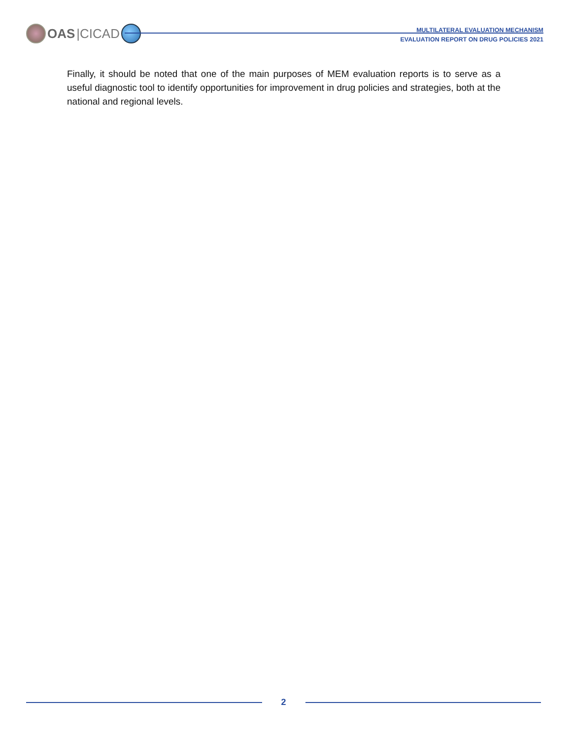OAS |CICAD
MULTILATERAL EVALUATION MECHANISM
EVALUATION REPORT ON DRUG POLICIES 2021
Finally, it should be noted that one of the main purposes of MEM evaluation reports is to serve as a useful diagnostic tool to identify opportunities for improvement in drug policies and strategies, both at the national and regional levels.
2